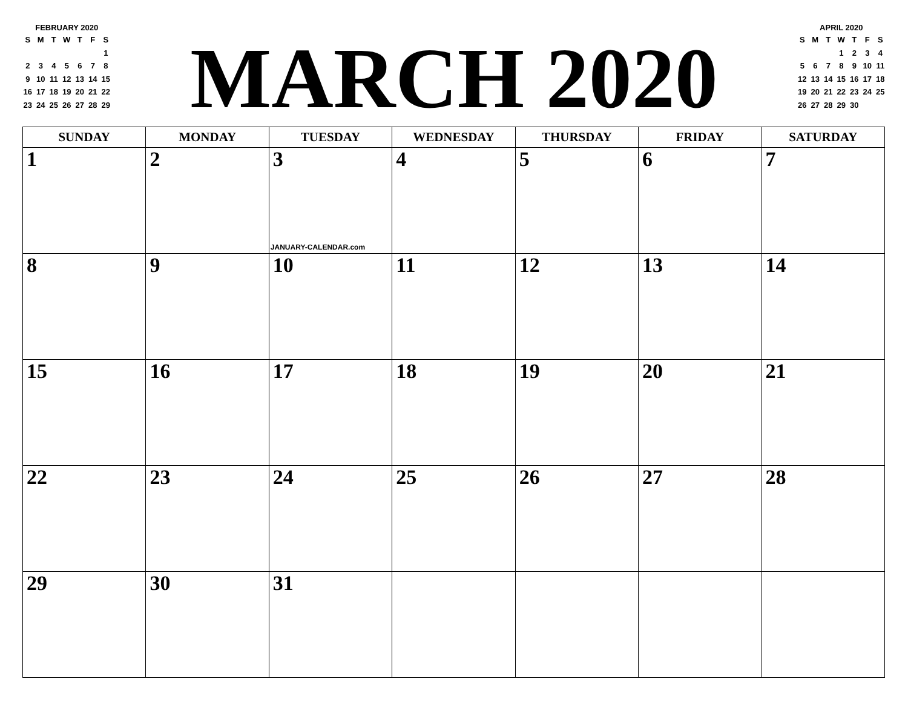FEBRUARY 2020
| S | M | T | W | T | F | S |
| --- | --- | --- | --- | --- | --- | --- |
| | | | | | | 1 |
| 2 | 3 | 4 | 5 | 6 | 7 | 8 |
| 9 | 10 | 11 | 12 | 13 | 14 | 15 |
| 16 | 17 | 18 | 19 | 20 | 21 | 22 |
| 23 | 24 | 25 | 26 | 27 | 28 | 29 |
MARCH 2020
APRIL 2020
| S | M | T | W | T | F | S |
| --- | --- | --- | --- | --- | --- | --- |
| | | | 1 | 2 | 3 | 4 |
| 5 | 6 | 7 | 8 | 9 | 10 | 11 |
| 12 | 13 | 14 | 15 | 16 | 17 | 18 |
| 19 | 20 | 21 | 22 | 23 | 24 | 25 |
| 26 | 27 | 28 | 29 | 30 | | |
| SUNDAY | MONDAY | TUESDAY | WEDNESDAY | THURSDAY | FRIDAY | SATURDAY |
| --- | --- | --- | --- | --- | --- | --- |
| 1 | 2 | 3 JANUARY-CALENDAR.com | 4 | 5 | 6 | 7 |
| 8 | 9 | 10 | 11 | 12 | 13 | 14 |
| 15 | 16 | 17 | 18 | 19 | 20 | 21 |
| 22 | 23 | 24 | 25 | 26 | 27 | 28 |
| 29 | 30 | 31 | | | | |